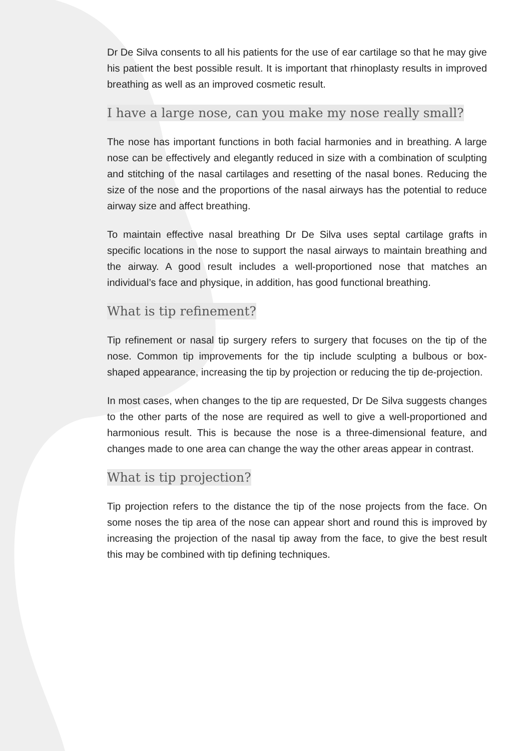Dr De Silva consents to all his patients for the use of ear cartilage so that he may give his patient the best possible result. It is important that rhinoplasty results in improved breathing as well as an improved cosmetic result.
I have a large nose, can you make my nose really small?
The nose has important functions in both facial harmonies and in breathing. A large nose can be effectively and elegantly reduced in size with a combination of sculpting and stitching of the nasal cartilages and resetting of the nasal bones. Reducing the size of the nose and the proportions of the nasal airways has the potential to reduce airway size and affect breathing.
To maintain effective nasal breathing Dr De Silva uses septal cartilage grafts in specific locations in the nose to support the nasal airways to maintain breathing and the airway. A good result includes a well-proportioned nose that matches an individual’s face and physique, in addition, has good functional breathing.
What is tip refinement?
Tip refinement or nasal tip surgery refers to surgery that focuses on the tip of the nose. Common tip improvements for the tip include sculpting a bulbous or box-shaped appearance, increasing the tip by projection or reducing the tip de-projection.
In most cases, when changes to the tip are requested, Dr De Silva suggests changes to the other parts of the nose are required as well to give a well-proportioned and harmonious result. This is because the nose is a three-dimensional feature, and changes made to one area can change the way the other areas appear in contrast.
What is tip projection?
Tip projection refers to the distance the tip of the nose projects from the face. On some noses the tip area of the nose can appear short and round this is improved by increasing the projection of the nasal tip away from the face, to give the best result this may be combined with tip defining techniques.